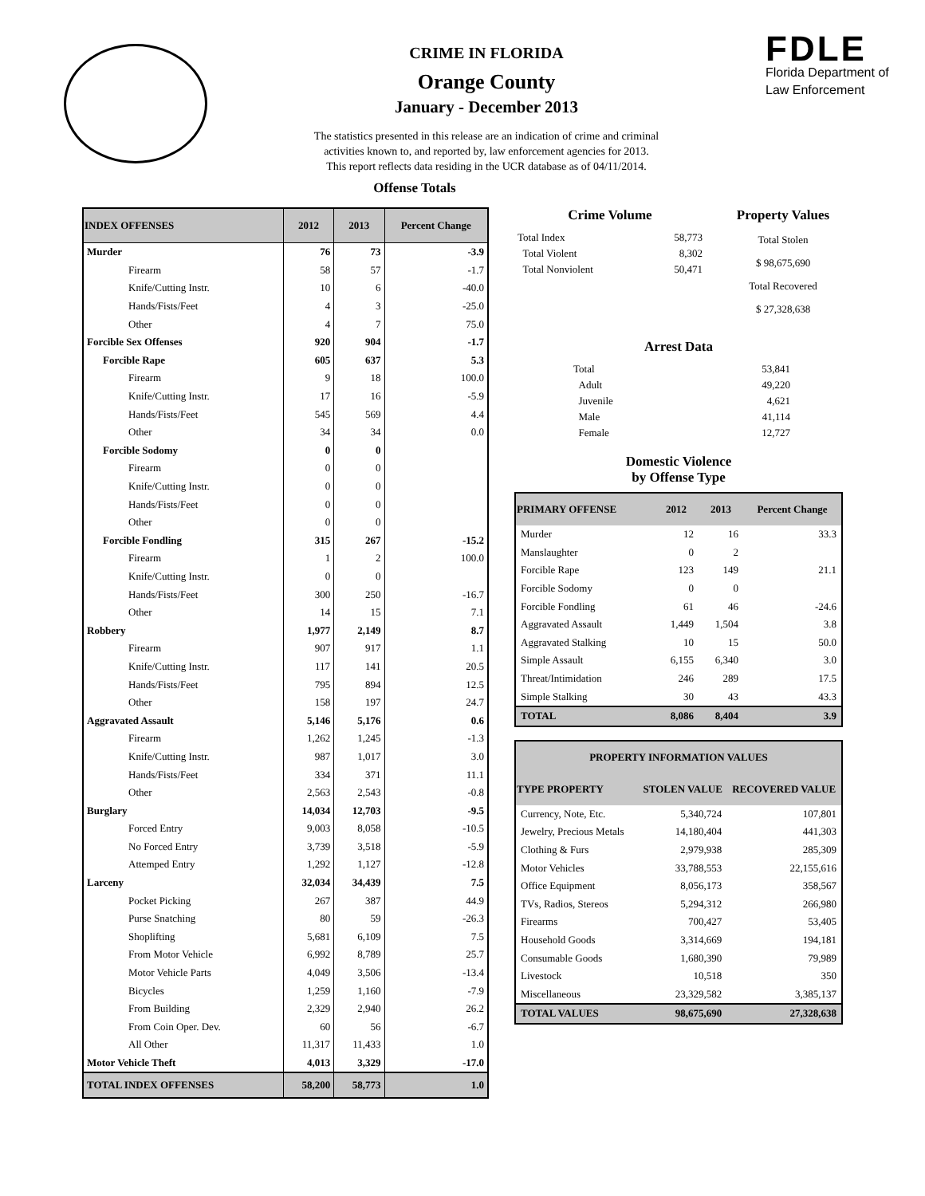CRIME IN FLORIDA
Orange County
January - December 2013
The statistics presented in this release are an indication of crime and criminal
activities known to, and reported by, law enforcement agencies for 2013.
This report reflects data residing in the UCR database as of 04/11/2014.
Offense Totals
FDLE
Florida Department of
Law Enforcement
| INDEX OFFENSES | 2012 | 2013 | Percent Change |
| --- | --- | --- | --- |
| Murder | 76 | 73 | -3.9 |
| Firearm | 58 | 57 | -1.7 |
| Knife/Cutting Instr. | 10 | 6 | -40.0 |
| Hands/Fists/Feet | 4 | 3 | -25.0 |
| Other | 4 | 7 | 75.0 |
| Forcible Sex Offenses | 920 | 904 | -1.7 |
| Forcible Rape | 605 | 637 | 5.3 |
| Firearm | 9 | 18 | 100.0 |
| Knife/Cutting Instr. | 17 | 16 | -5.9 |
| Hands/Fists/Feet | 545 | 569 | 4.4 |
| Other | 34 | 34 | 0.0 |
| Forcible Sodomy | 0 | 0 | |
| Firearm | 0 | 0 | |
| Knife/Cutting Instr. | 0 | 0 | |
| Hands/Fists/Feet | 0 | 0 | |
| Other | 0 | 0 | |
| Forcible Fondling | 315 | 267 | -15.2 |
| Firearm | 1 | 2 | 100.0 |
| Knife/Cutting Instr. | 0 | 0 | |
| Hands/Fists/Feet | 300 | 250 | -16.7 |
| Other | 14 | 15 | 7.1 |
| Robbery | 1,977 | 2,149 | 8.7 |
| Firearm | 907 | 917 | 1.1 |
| Knife/Cutting Instr. | 117 | 141 | 20.5 |
| Hands/Fists/Feet | 795 | 894 | 12.5 |
| Other | 158 | 197 | 24.7 |
| Aggravated Assault | 5,146 | 5,176 | 0.6 |
| Firearm | 1,262 | 1,245 | -1.3 |
| Knife/Cutting Instr. | 987 | 1,017 | 3.0 |
| Hands/Fists/Feet | 334 | 371 | 11.1 |
| Other | 2,563 | 2,543 | -0.8 |
| Burglary | 14,034 | 12,703 | -9.5 |
| Forced Entry | 9,003 | 8,058 | -10.5 |
| No Forced Entry | 3,739 | 3,518 | -5.9 |
| Attemped Entry | 1,292 | 1,127 | -12.8 |
| Larceny | 32,034 | 34,439 | 7.5 |
| Pocket Picking | 267 | 387 | 44.9 |
| Purse Snatching | 80 | 59 | -26.3 |
| Shoplifting | 5,681 | 6,109 | 7.5 |
| From Motor Vehicle | 6,992 | 8,789 | 25.7 |
| Motor Vehicle Parts | 4,049 | 3,506 | -13.4 |
| Bicycles | 1,259 | 1,160 | -7.9 |
| From Building | 2,329 | 2,940 | 26.2 |
| From Coin Oper. Dev. | 60 | 56 | -6.7 |
| All Other | 11,317 | 11,433 | 1.0 |
| Motor Vehicle Theft | 4,013 | 3,329 | -17.0 |
| TOTAL INDEX OFFENSES | 58,200 | 58,773 | 1.0 |
Crime Volume
| Total Index | 58,773 |
| Total Violent | 8,302 |
| Total Nonviolent | 50,471 |
Property Values
Total Stolen
$ 98,675,690
Total Recovered
$ 27,328,638
Arrest Data
| Total | 53,841 |
| Adult | 49,220 |
| Juvenile | 4,621 |
| Male | 41,114 |
| Female | 12,727 |
Domestic Violence
by Offense Type
| PRIMARY OFFENSE | 2012 | 2013 | Percent Change |
| --- | --- | --- | --- |
| Murder | 12 | 16 | 33.3 |
| Manslaughter | 0 | 2 | |
| Forcible Rape | 123 | 149 | 21.1 |
| Forcible Sodomy | 0 | 0 | |
| Forcible Fondling | 61 | 46 | -24.6 |
| Aggravated Assault | 1,449 | 1,504 | 3.8 |
| Aggravated Stalking | 10 | 15 | 50.0 |
| Simple Assault | 6,155 | 6,340 | 3.0 |
| Threat/Intimidation | 246 | 289 | 17.5 |
| Simple Stalking | 30 | 43 | 43.3 |
| TOTAL | 8,086 | 8,404 | 3.9 |
| PROPERTY INFORMATION VALUES | | |
| --- | --- | --- |
| TYPE PROPERTY | STOLEN VALUE | RECOVERED VALUE |
| Currency, Note, Etc. | 5,340,724 | 107,801 |
| Jewelry, Precious Metals | 14,180,404 | 441,303 |
| Clothing & Furs | 2,979,938 | 285,309 |
| Motor Vehicles | 33,788,553 | 22,155,616 |
| Office Equipment | 8,056,173 | 358,567 |
| TVs, Radios, Stereos | 5,294,312 | 266,980 |
| Firearms | 700,427 | 53,405 |
| Household Goods | 3,314,669 | 194,181 |
| Consumable Goods | 1,680,390 | 79,989 |
| Livestock | 10,518 | 350 |
| Miscellaneous | 23,329,582 | 3,385,137 |
| TOTAL VALUES | 98,675,690 | 27,328,638 |